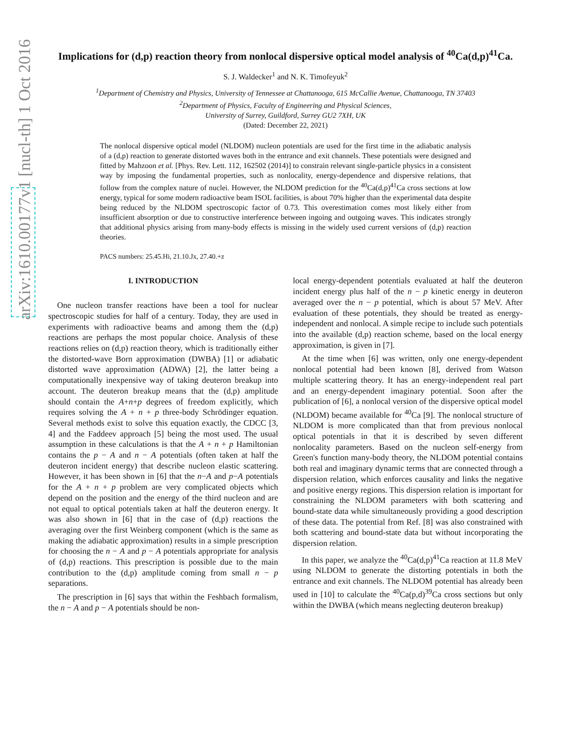arXiv:1610.00177v1 [nucl-th] 1 Oct 2016
Implications for (d,p) reaction theory from nonlocal dispersive optical model analysis of <sup>40</sup>Ca(d,p)<sup>41</sup>Ca.
S. J. Waldecker<sup>1</sup> and N. K. Timofeyuk<sup>2</sup>
<sup>1</sup> Department of Chemistry and Physics, University of Tennessee at Chattanooga, 615 McCallie Avenue, Chattanooga, TN 37403
<sup>2</sup> Department of Physics, Faculty of Engineering and Physical Sciences,
University of Surrey, Guildford, Surrey GU2 7XH, UK
(Dated: December 22, 2021)
The nonlocal dispersive optical model (NLDOM) nucleon potentials are used for the first time in the adiabatic analysis of a (d,p) reaction to generate distorted waves both in the entrance and exit channels. These potentials were designed and fitted by Mahzoon et al. [Phys. Rev. Lett. 112, 162502 (2014)] to constrain relevant single-particle physics in a consistent way by imposing the fundamental properties, such as nonlocality, energy-dependence and dispersive relations, that follow from the complex nature of nuclei. However, the NLDOM prediction for the <sup>40</sup>Ca(d,p)<sup>41</sup>Ca cross sections at low energy, typical for some modern radioactive beam ISOL facilities, is about 70% higher than the experimental data despite being reduced by the NLDOM spectroscopic factor of 0.73. This overestimation comes most likely either from insufficient absorption or due to constructive interference between ingoing and outgoing waves. This indicates strongly that additional physics arising from many-body effects is missing in the widely used current versions of (d,p) reaction theories.
PACS numbers: 25.45.Hi, 21.10.Jx, 27.40.+z
I. INTRODUCTION
One nucleon transfer reactions have been a tool for nuclear spectroscopic studies for half of a century. Today, they are used in experiments with radioactive beams and among them the (d,p) reactions are perhaps the most popular choice. Analysis of these reactions relies on (d,p) reaction theory, which is traditionally either the distorted-wave Born approximation (DWBA) [1] or adiabatic distorted wave approximation (ADWA) [2], the latter being a computationally inexpensive way of taking deuteron breakup into account. The deuteron breakup means that the (d,p) amplitude should contain the A+n+p degrees of freedom explicitly, which requires solving the A + n + p three-body Schrödinger equation. Several methods exist to solve this equation exactly, the CDCC [3, 4] and the Faddeev approach [5] being the most used. The usual assumption in these calculations is that the A + n + p Hamiltonian contains the p − A and n − A potentials (often taken at half the deuteron incident energy) that describe nucleon elastic scattering. However, it has been shown in [6] that the n−A and p−A potentials for the A + n + p problem are very complicated objects which depend on the position and the energy of the third nucleon and are not equal to optical potentials taken at half the deuteron energy. It was also shown in [6] that in the case of (d,p) reactions the averaging over the first Weinberg component (which is the same as making the adiabatic approximation) results in a simple prescription for choosing the n − A and p − A potentials appropriate for analysis of (d,p) reactions. This prescription is possible due to the main contribution to the (d,p) amplitude coming from small n − p separations.
The prescription in [6] says that within the Feshbach formalism, the n − A and p − A potentials should be non-
local energy-dependent potentials evaluated at half the deuteron incident energy plus half of the n − p kinetic energy in deuteron averaged over the n − p potential, which is about 57 MeV. After evaluation of these potentials, they should be treated as energy-independent and nonlocal. A simple recipe to include such potentials into the available (d,p) reaction scheme, based on the local energy approximation, is given in [7].
At the time when [6] was written, only one energy-dependent nonlocal potential had been known [8], derived from Watson multiple scattering theory. It has an energy-independent real part and an energy-dependent imaginary potential. Soon after the publication of [6], a nonlocal version of the dispersive optical model (NLDOM) became available for <sup>40</sup>Ca [9]. The nonlocal structure of NLDOM is more complicated than that from previous nonlocal optical potentials in that it is described by seven different nonlocality parameters. Based on the nucleon self-energy from Green's function many-body theory, the NLDOM potential contains both real and imaginary dynamic terms that are connected through a dispersion relation, which enforces causality and links the negative and positive energy regions. This dispersion relation is important for constraining the NLDOM parameters with both scattering and bound-state data while simultaneously providing a good description of these data. The potential from Ref. [8] was also constrained with both scattering and bound-state data but without incorporating the dispersion relation.
In this paper, we analyze the <sup>40</sup>Ca(d,p)<sup>41</sup>Ca reaction at 11.8 MeV using NLDOM to generate the distorting potentials in both the entrance and exit channels. The NLDOM potential has already been used in [10] to calculate the <sup>40</sup>Ca(p,d)<sup>39</sup>Ca cross sections but only within the DWBA (which means neglecting deuteron breakup)